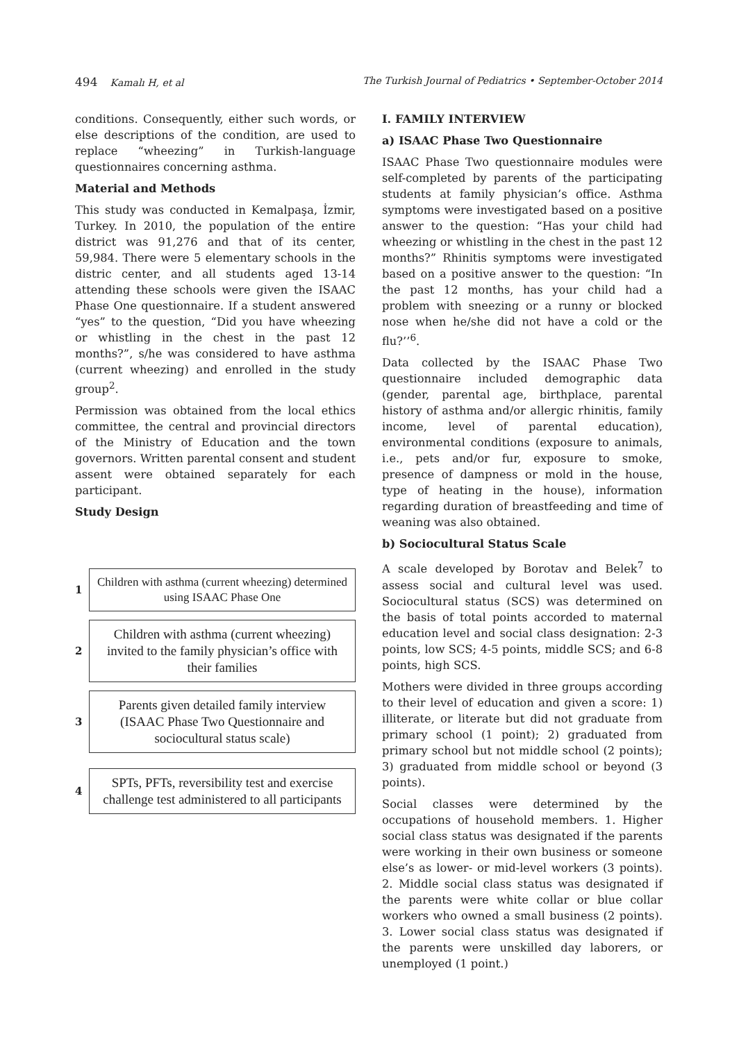494 Kamalı H, et al The Turkish Journal of Pediatrics • September-October 2014
conditions. Consequently, either such words, or else descriptions of the condition, are used to replace “wheezing” in Turkish-language questionnaires concerning asthma.
Material and Methods
This study was conducted in Kemalpaşa, İzmir, Turkey. In 2010, the population of the entire district was 91,276 and that of its center, 59,984. There were 5 elementary schools in the distric center, and all students aged 13-14 attending these schools were given the ISAAC Phase One questionnaire. If a student answered “yes” to the question, “Did you have wheezing or whistling in the chest in the past 12 months?”, s/he was considered to have asthma (current wheezing) and enrolled in the study group<sup>2</sup>.
Permission was obtained from the local ethics committee, the central and provincial directors of the Ministry of Education and the town governors. Written parental consent and student assent were obtained separately for each participant.
Study Design
1
Children with asthma (current wheezing) determined
using ISAAC Phase One
2
Children with asthma (current wheezing) invited to the family physician’s office with their families
3
Parents given detailed family interview (ISAAC Phase Two Questionnaire and sociocultural status scale)
4
SPTs, PFTs, reversibility test and exercise challenge test administered to all participants
I. FAMILY INTERVIEW
a) ISAAC Phase Two Questionnaire
ISAAC Phase Two questionnaire modules were self-completed by parents of the participating students at family physician’s office. Asthma symptoms were investigated based on a positive answer to the question: “Has your child had wheezing or whistling in the chest in the past 12 months?” Rhinitis symptoms were investigated based on a positive answer to the question: “In the past 12 months, has your child had a problem with sneezing or a runny or blocked nose when he/she did not have a cold or the flu?’’<sup>6</sup>.
Data collected by the ISAAC Phase Two questionnaire included demographic data (gender, parental age, birthplace, parental history of asthma and/or allergic rhinitis, family income, level of parental education), environmental conditions (exposure to animals, i.e., pets and/or fur, exposure to smoke, presence of dampness or mold in the house, type of heating in the house), information regarding duration of breastfeeding and time of weaning was also obtained.
b) Sociocultural Status Scale
A scale developed by Borotav and Belek<sup>7</sup> to assess social and cultural level was used. Sociocultural status (SCS) was determined on the basis of total points accorded to maternal education level and social class designation: 2-3 points, low SCS; 4-5 points, middle SCS; and 6-8 points, high SCS.
Mothers were divided in three groups according to their level of education and given a score: 1) illiterate, or literate but did not graduate from primary school (1 point); 2) graduated from primary school but not middle school (2 points); 3) graduated from middle school or beyond (3 points).
Social classes were determined by the occupations of household members. 1. Higher social class status was designated if the parents were working in their own business or someone else’s as lower- or mid-level workers (3 points). 2. Middle social class status was designated if the parents were white collar or blue collar workers who owned a small business (2 points). 3. Lower social class status was designated if the parents were unskilled day laborers, or unemployed (1 point.)